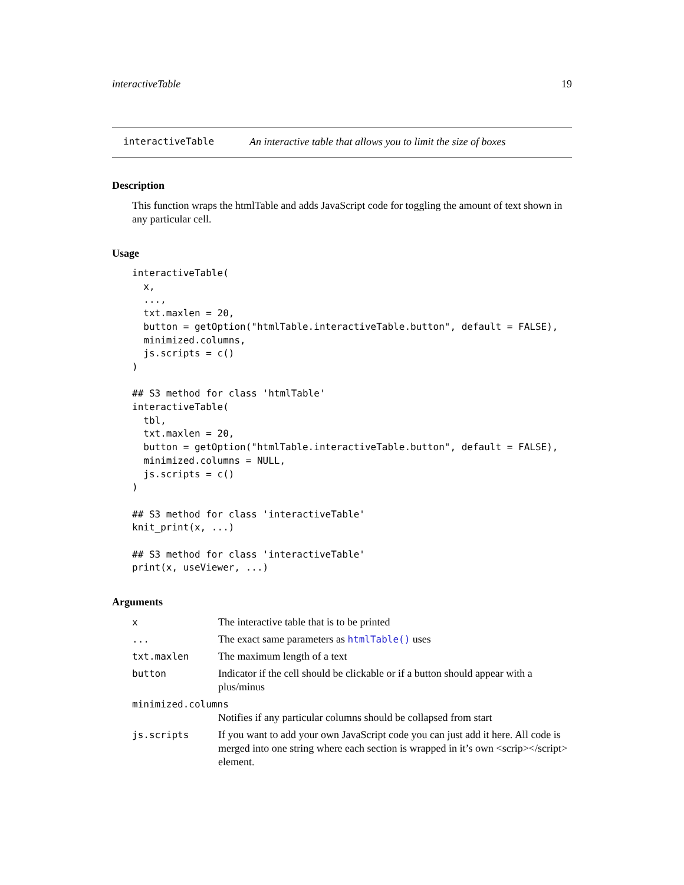interactiveTable 19
interactiveTable An interactive table that allows you to limit the size of boxes
Description
This function wraps the htmlTable and adds JavaScript code for toggling the amount of text shown in any particular cell.
Usage
interactiveTable(
  x,
  ...,
  txt.maxlen = 20,
  button = getOption("htmlTable.interactiveTable.button", default = FALSE),
  minimized.columns,
  js.scripts = c()
)

## S3 method for class 'htmlTable'
interactiveTable(
  tbl,
  txt.maxlen = 20,
  button = getOption("htmlTable.interactiveTable.button", default = FALSE),
  minimized.columns = NULL,
  js.scripts = c()
)

## S3 method for class 'interactiveTable'
knit_print(x, ...)

## S3 method for class 'interactiveTable'
print(x, useViewer, ...)
Arguments
| x | The interactive table that is to be printed |
| ... | The exact same parameters as htmlTable() uses |
| txt.maxlen | The maximum length of a text |
| button | Indicator if the cell should be clickable or if a button should appear with a plus/minus |
| minimized.columns | |
| | Notifies if any particular columns should be collapsed from start |
| js.scripts | If you want to add your own JavaScript code you can just add it here. All code is merged into one string where each section is wrapped in it’s own <scrip></script> element. |